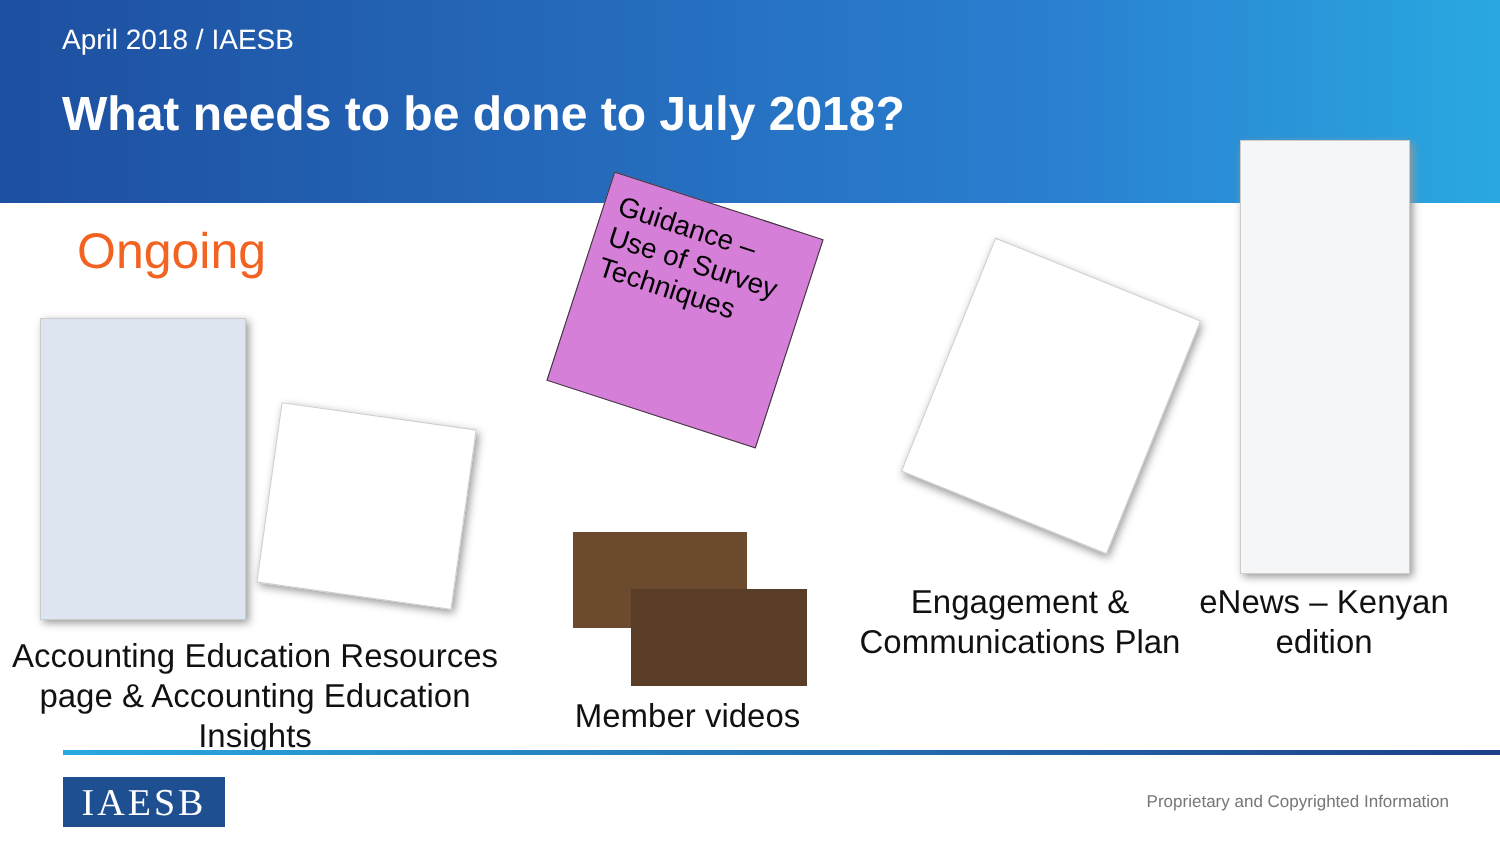April 2018 / IAESB
What needs to be done to July 2018?
Ongoing
Guidance – Use of Survey Techniques
Accounting Education Resources page & Accounting Education Insights
Member videos
Engagement & Communications Plan
eNews – Kenyan edition
IAESB
Proprietary and Copyrighted Information